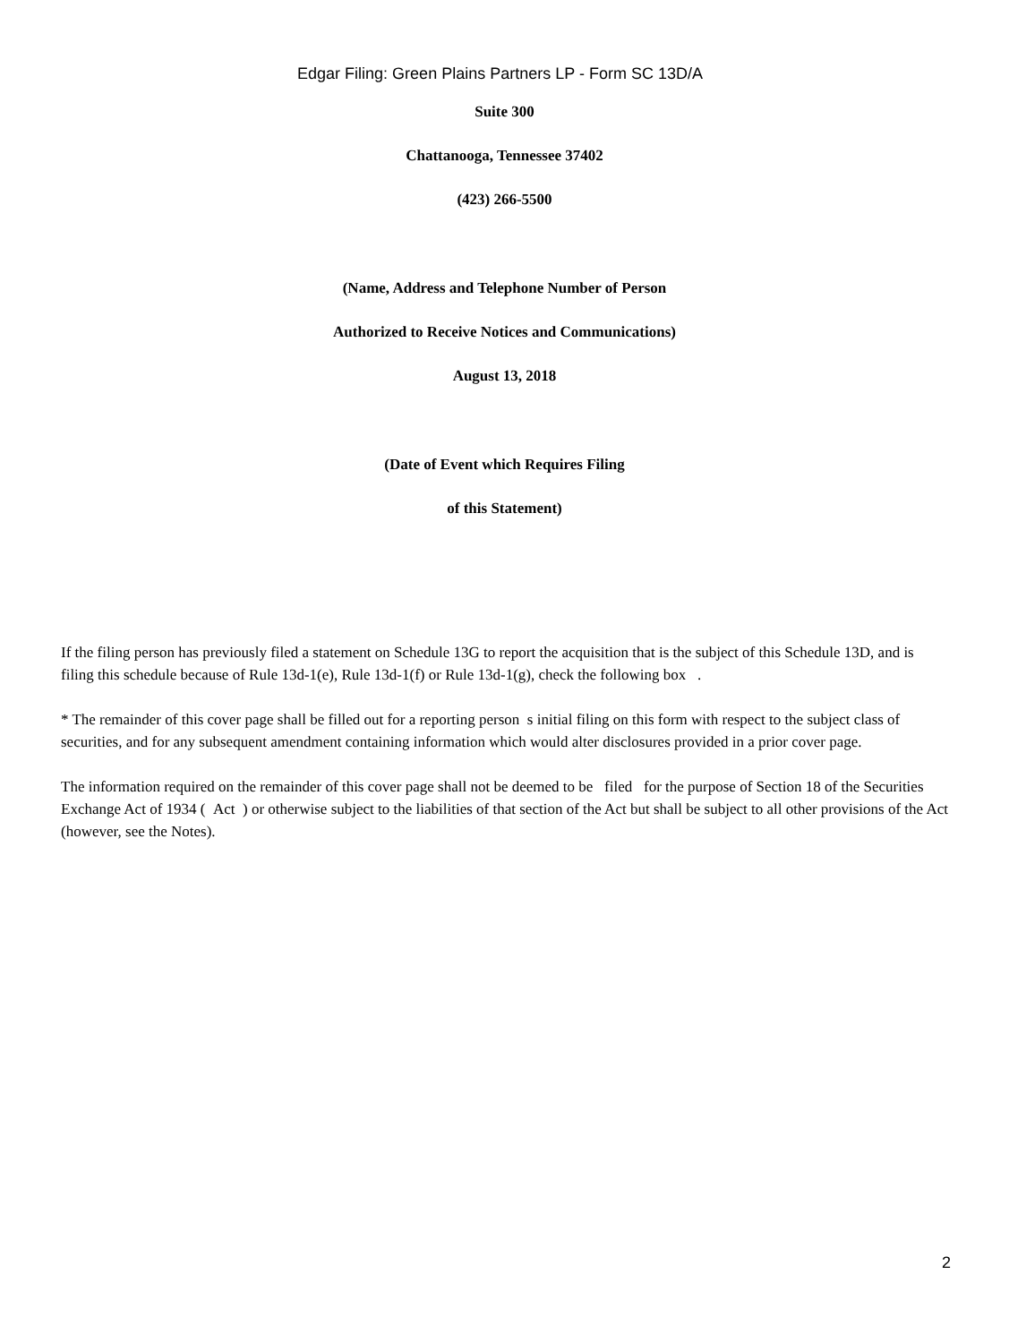Edgar Filing: Green Plains Partners LP - Form SC 13D/A
Suite 300
Chattanooga, Tennessee 37402
(423) 266-5500
(Name, Address and Telephone Number of Person
Authorized to Receive Notices and Communications)
August 13, 2018
(Date of Event which Requires Filing
of this Statement)
If the filing person has previously filed a statement on Schedule 13G to report the acquisition that is the subject of this Schedule 13D, and is filing this schedule because of Rule 13d-1(e), Rule 13d-1(f) or Rule 13d-1(g), check the following box .
* The remainder of this cover page shall be filled out for a reporting person s initial filing on this form with respect to the subject class of securities, and for any subsequent amendment containing information which would alter disclosures provided in a prior cover page.
The information required on the remainder of this cover page shall not be deemed to be filed for the purpose of Section 18 of the Securities Exchange Act of 1934 ( Act ) or otherwise subject to the liabilities of that section of the Act but shall be subject to all other provisions of the Act (however, see the Notes).
2